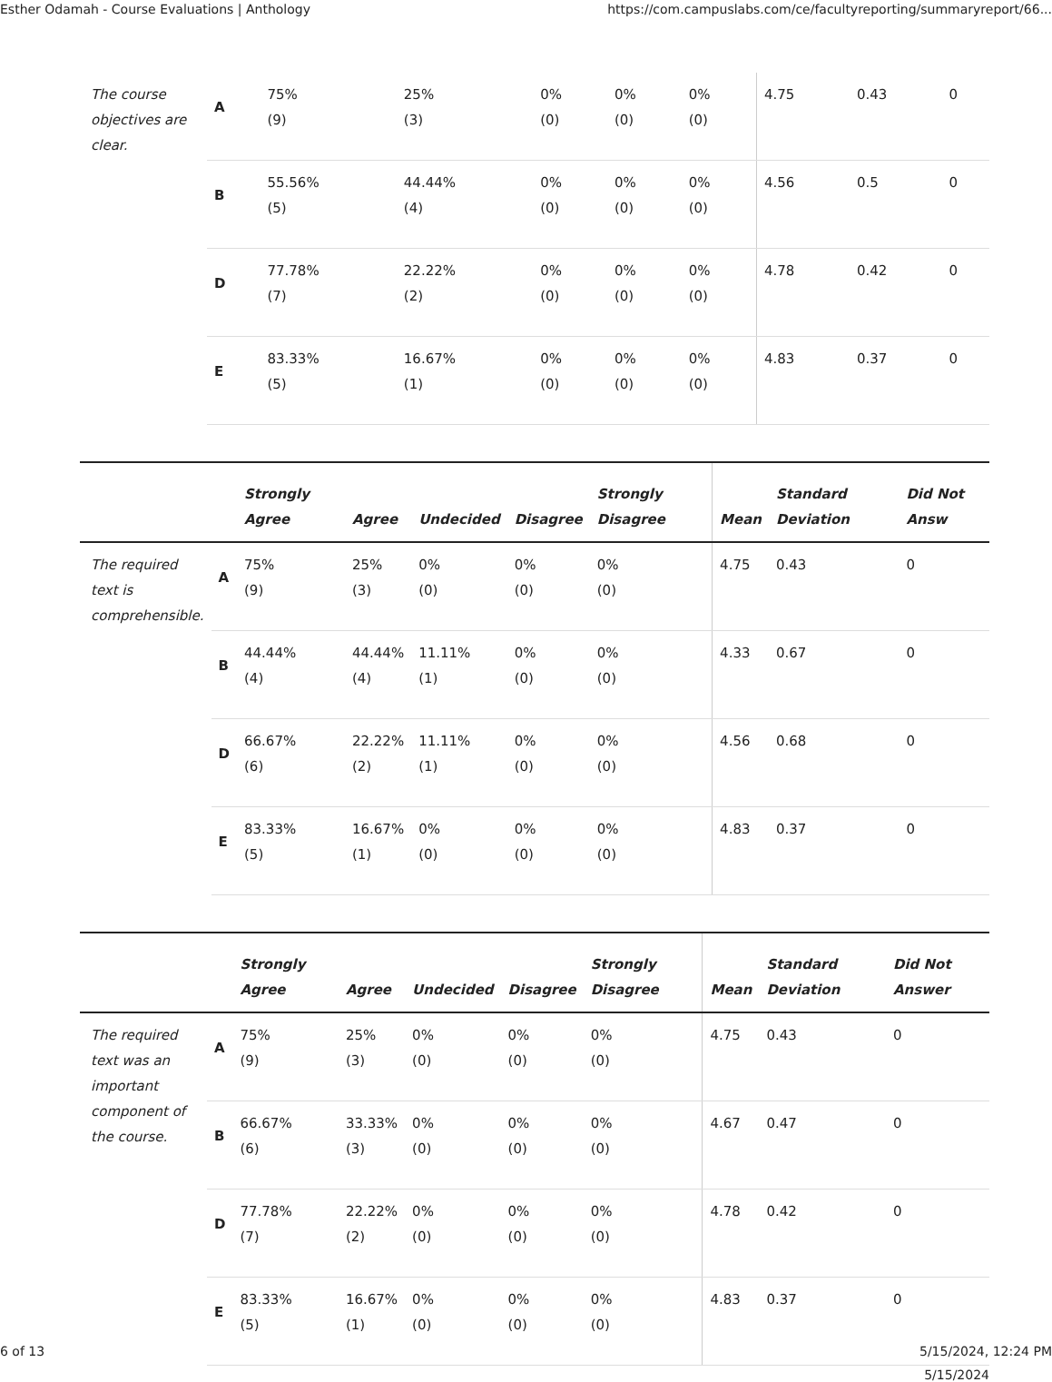Esther Odamah - Course Evaluations | Anthology https://com.campuslabs.com/ce/facultyreporting/summaryreport/66...
| The course objectives are clear. | A | 75% (9) | 25% (3) | 0% (0) | 0% (0) | 0% (0) | 4.75 | 0.43 | 0 |
| | B | 55.56% (5) | 44.44% (4) | 0% (0) | 0% (0) | 0% (0) | 4.56 | 0.5 | 0 |
| | D | 77.78% (7) | 22.22% (2) | 0% (0) | 0% (0) | 0% (0) | 4.78 | 0.42 | 0 |
| | E | 83.33% (5) | 16.67% (1) | 0% (0) | 0% (0) | 0% (0) | 4.83 | 0.37 | 0 |
| | | Strongly Agree | Agree | Undecided | Disagree | Strongly Disagree | Mean | Standard Deviation | Did Not Answ |
| --- | --- | --- | --- | --- | --- | --- | --- | --- | --- |
| The required text is comprehensible. | A | 75% (9) | 25% (3) | 0% (0) | 0% (0) | 0% (0) | 4.75 | 0.43 | 0 |
| | B | 44.44% (4) | 44.44% (4) | 11.11% (1) | 0% (0) | 0% (0) | 4.33 | 0.67 | 0 |
| | D | 66.67% (6) | 22.22% (2) | 11.11% (1) | 0% (0) | 0% (0) | 4.56 | 0.68 | 0 |
| | E | 83.33% (5) | 16.67% (1) | 0% (0) | 0% (0) | 0% (0) | 4.83 | 0.37 | 0 |
| | | Strongly Agree | Agree | Undecided | Disagree | Strongly Disagree | Mean | Standard Deviation | Did Not Answer |
| --- | --- | --- | --- | --- | --- | --- | --- | --- | --- |
| The required text was an important component of the course. | A | 75% (9) | 25% (3) | 0% (0) | 0% (0) | 0% (0) | 4.75 | 0.43 | 0 |
| | B | 66.67% (6) | 33.33% (3) | 0% (0) | 0% (0) | 0% (0) | 4.67 | 0.47 | 0 |
| | D | 77.78% (7) | 22.22% (2) | 0% (0) | 0% (0) | 0% (0) | 4.78 | 0.42 | 0 |
| | E | 83.33% (5) | 16.67% (1) | 0% (0) | 0% (0) | 0% (0) | 4.83 | 0.37 | 0 |
5/15/2024
6 of 13 5/15/2024, 12:24 PM